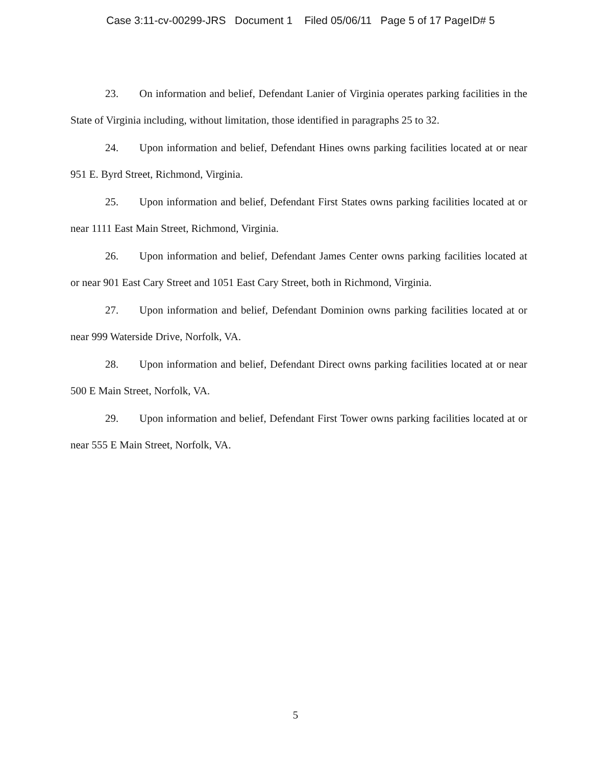Case 3:11-cv-00299-JRS Document 1 Filed 05/06/11 Page 5 of 17 PageID# 5
23. On information and belief, Defendant Lanier of Virginia operates parking facilities in the State of Virginia including, without limitation, those identified in paragraphs 25 to 32.
24. Upon information and belief, Defendant Hines owns parking facilities located at or near 951 E. Byrd Street, Richmond, Virginia.
25. Upon information and belief, Defendant First States owns parking facilities located at or near 1111 East Main Street, Richmond, Virginia.
26. Upon information and belief, Defendant James Center owns parking facilities located at or near 901 East Cary Street and 1051 East Cary Street, both in Richmond, Virginia.
27. Upon information and belief, Defendant Dominion owns parking facilities located at or near 999 Waterside Drive, Norfolk, VA.
28. Upon information and belief, Defendant Direct owns parking facilities located at or near 500 E Main Street, Norfolk, VA.
29. Upon information and belief, Defendant First Tower owns parking facilities located at or near 555 E Main Street, Norfolk, VA.
5